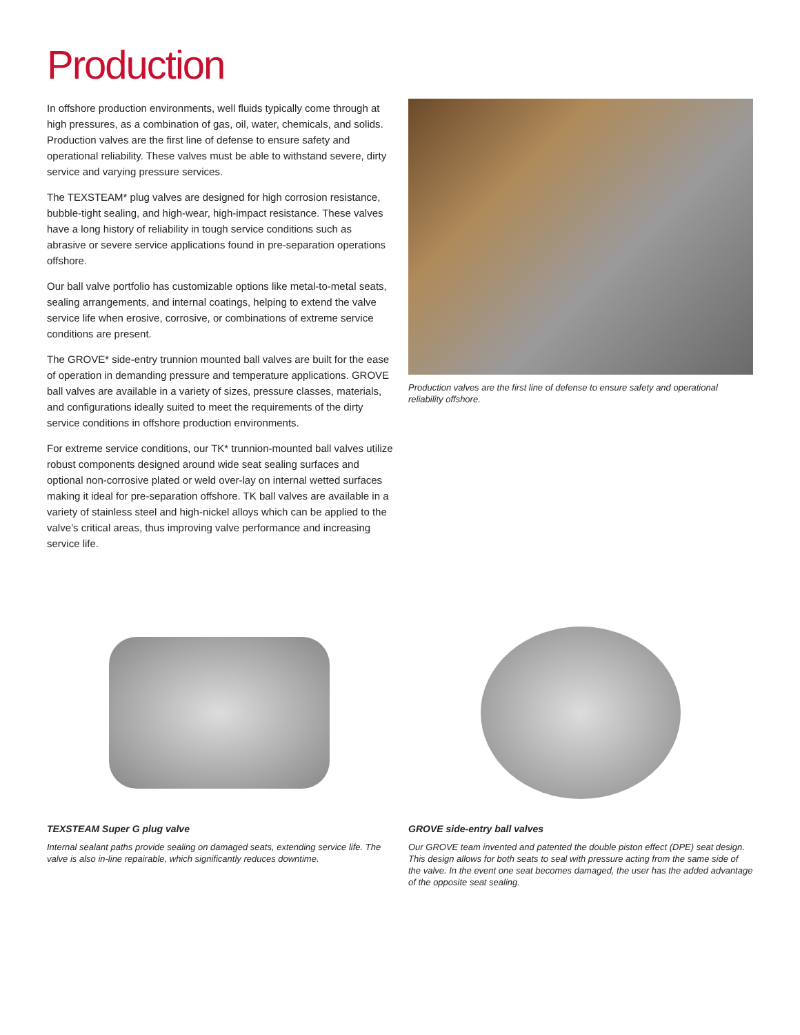Production
In offshore production environments, well fluids typically come through at high pressures, as a combination of gas, oil, water, chemicals, and solids. Production valves are the first line of defense to ensure safety and operational reliability. These valves must be able to withstand severe, dirty service and varying pressure services.
The TEXSTEAM* plug valves are designed for high corrosion resistance, bubble-tight sealing, and high-wear, high-impact resistance. These valves have a long history of reliability in tough service conditions such as abrasive or severe service applications found in pre-separation operations offshore.
Our ball valve portfolio has customizable options like metal-to-metal seats, sealing arrangements, and internal coatings, helping to extend the valve service life when erosive, corrosive, or combinations of extreme service conditions are present.
The GROVE* side-entry trunnion mounted ball valves are built for the ease of operation in demanding pressure and temperature applications. GROVE ball valves are available in a variety of sizes, pressure classes, materials, and configurations ideally suited to meet the requirements of the dirty service conditions in offshore production environments.
For extreme service conditions, our TK* trunnion-mounted ball valves utilize robust components designed around wide seat sealing surfaces and optional non-corrosive plated or weld over-lay on internal wetted surfaces making it ideal for pre-separation offshore. TK ball valves are available in a variety of stainless steel and high-nickel alloys which can be applied to the valve’s critical areas, thus improving valve performance and increasing service life.
Production valves are the first line of defense to ensure safety and operational reliability offshore.
TEXSTEAM Super G plug valve
Internal sealant paths provide sealing on damaged seats, extending service life. The valve is also in-line repairable, which significantly reduces downtime.
GROVE side-entry ball valves
Our GROVE team invented and patented the double piston effect (DPE) seat design. This design allows for both seats to seal with pressure acting from the same side of the valve. In the event one seat becomes damaged, the user has the added advantage of the opposite seat sealing.